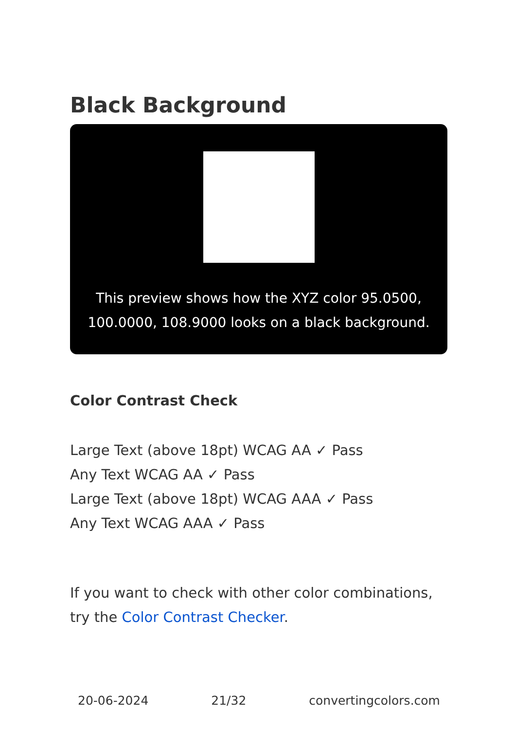Black Background
This preview shows how the XYZ color 95.0500, 100.0000, 108.9000 looks on a black background.
Color Contrast Check
Large Text (above 18pt) WCAG AA ✓ Pass
Any Text WCAG AA ✓ Pass
Large Text (above 18pt) WCAG AAA ✓ Pass
Any Text WCAG AAA ✓ Pass
If you want to check with other color combinations, try the Color Contrast Checker.
20-06-2024 21/32 convertingcolors.com